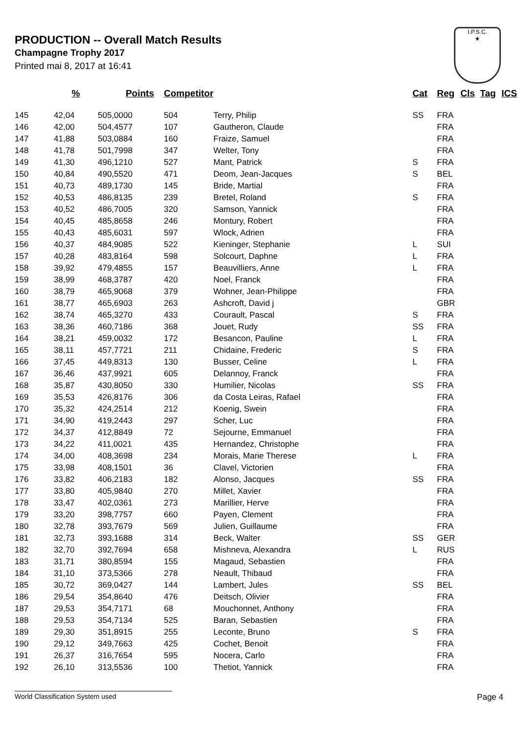PRODUCTION -- Overall Match Results
Champagne Trophy 2017
Printed mai 8, 2017 at 16:41
I.P.S.C.
★
| | % | Points | Competitor | | Cat | Reg | Cls | Tag | ICS |
| --- | --- | --- | --- | --- | --- | --- | --- | --- | --- |
| 145 | 42,04 | 505,0000 | 504 | Terry, Philip | SS | FRA | | | |
| 146 | 42,00 | 504,4577 | 107 | Gautheron, Claude | | FRA | | | |
| 147 | 41,88 | 503,0884 | 160 | Fraize, Samuel | | FRA | | | |
| 148 | 41,78 | 501,7998 | 347 | Welter, Tony | | FRA | | | |
| 149 | 41,30 | 496,1210 | 527 | Mant, Patrick | S | FRA | | | |
| 150 | 40,84 | 490,5520 | 471 | Deom, Jean-Jacques | S | BEL | | | |
| 151 | 40,73 | 489,1730 | 145 | Bride, Martial | | FRA | | | |
| 152 | 40,53 | 486,8135 | 239 | Bretel, Roland | S | FRA | | | |
| 153 | 40,52 | 486,7005 | 320 | Samson, Yannick | | FRA | | | |
| 154 | 40,45 | 485,8658 | 246 | Montury, Robert | | FRA | | | |
| 155 | 40,43 | 485,6031 | 597 | Wlock, Adrien | | FRA | | | |
| 156 | 40,37 | 484,9085 | 522 | Kieninger, Stephanie | L | SUI | | | |
| 157 | 40,28 | 483,8164 | 598 | Solcourt, Daphne | L | FRA | | | |
| 158 | 39,92 | 479,4855 | 157 | Beauvilliers, Anne | L | FRA | | | |
| 159 | 38,99 | 468,3787 | 420 | Noel, Franck | | FRA | | | |
| 160 | 38,79 | 465,9068 | 379 | Wohner, Jean-Philippe | | FRA | | | |
| 161 | 38,77 | 465,6903 | 263 | Ashcroft, David j | | GBR | | | |
| 162 | 38,74 | 465,3270 | 433 | Courault, Pascal | S | FRA | | | |
| 163 | 38,36 | 460,7186 | 368 | Jouet, Rudy | SS | FRA | | | |
| 164 | 38,21 | 459,0032 | 172 | Besancon, Pauline | L | FRA | | | |
| 165 | 38,11 | 457,7721 | 211 | Chidaine, Frederic | S | FRA | | | |
| 166 | 37,45 | 449,8313 | 130 | Busser, Celine | L | FRA | | | |
| 167 | 36,46 | 437,9921 | 605 | Delannoy, Franck | | FRA | | | |
| 168 | 35,87 | 430,8050 | 330 | Humilier, Nicolas | SS | FRA | | | |
| 169 | 35,53 | 426,8176 | 306 | da Costa Leiras, Rafael | | FRA | | | |
| 170 | 35,32 | 424,2514 | 212 | Koenig, Swein | | FRA | | | |
| 171 | 34,90 | 419,2443 | 297 | Scher, Luc | | FRA | | | |
| 172 | 34,37 | 412,8849 | 72 | Sejourne, Emmanuel | | FRA | | | |
| 173 | 34,22 | 411,0021 | 435 | Hernandez, Christophe | | FRA | | | |
| 174 | 34,00 | 408,3698 | 234 | Morais, Marie Therese | L | FRA | | | |
| 175 | 33,98 | 408,1501 | 36 | Clavel, Victorien | | FRA | | | |
| 176 | 33,82 | 406,2183 | 182 | Alonso, Jacques | SS | FRA | | | |
| 177 | 33,80 | 405,9840 | 270 | Millet, Xavier | | FRA | | | |
| 178 | 33,47 | 402,0361 | 273 | Marillier, Herve | | FRA | | | |
| 179 | 33,20 | 398,7757 | 660 | Payen, Clement | | FRA | | | |
| 180 | 32,78 | 393,7679 | 569 | Julien, Guillaume | | FRA | | | |
| 181 | 32,73 | 393,1688 | 314 | Beck, Walter | SS | GER | | | |
| 182 | 32,70 | 392,7694 | 658 | Mishneva, Alexandra | L | RUS | | | |
| 183 | 31,71 | 380,8594 | 155 | Magaud, Sebastien | | FRA | | | |
| 184 | 31,10 | 373,5366 | 278 | Neault, Thibaud | | FRA | | | |
| 185 | 30,72 | 369,0427 | 144 | Lambert, Jules | SS | BEL | | | |
| 186 | 29,54 | 354,8640 | 476 | Deitsch, Olivier | | FRA | | | |
| 187 | 29,53 | 354,7171 | 68 | Mouchonnet, Anthony | | FRA | | | |
| 188 | 29,53 | 354,7134 | 525 | Baran, Sebastien | | FRA | | | |
| 189 | 29,30 | 351,8915 | 255 | Leconte, Bruno | S | FRA | | | |
| 190 | 29,12 | 349,7663 | 425 | Cochet, Benoit | | FRA | | | |
| 191 | 26,37 | 316,7654 | 595 | Nocera, Carlo | | FRA | | | |
| 192 | 26,10 | 313,5536 | 100 | Thetiot, Yannick | | FRA | | | |
World Classification System used Page 4